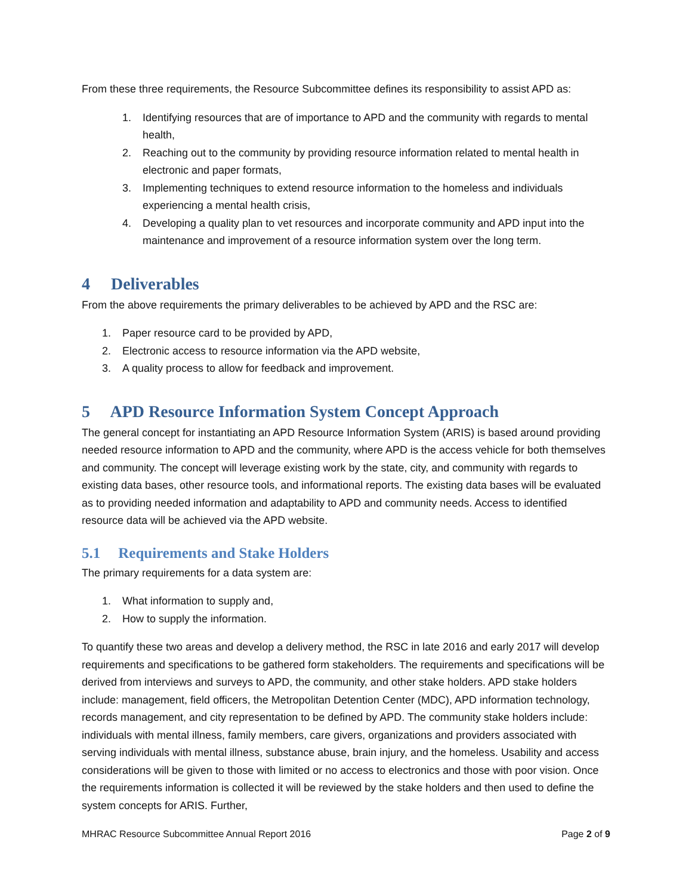From these three requirements, the Resource Subcommittee defines its responsibility to assist APD as:
1. Identifying resources that are of importance to APD and the community with regards to mental health,
2. Reaching out to the community by providing resource information related to mental health in electronic and paper formats,
3. Implementing techniques to extend resource information to the homeless and individuals experiencing a mental health crisis,
4. Developing a quality plan to vet resources and incorporate community and APD input into the maintenance and improvement of a resource information system over the long term.
4 Deliverables
From the above requirements the primary deliverables to be achieved by APD and the RSC are:
1. Paper resource card to be provided by APD,
2. Electronic access to resource information via the APD website,
3. A quality process to allow for feedback and improvement.
5 APD Resource Information System Concept Approach
The general concept for instantiating an APD Resource Information System (ARIS) is based around providing needed resource information to APD and the community, where APD is the access vehicle for both themselves and community. The concept will leverage existing work by the state, city, and community with regards to existing data bases, other resource tools, and informational reports. The existing data bases will be evaluated as to providing needed information and adaptability to APD and community needs. Access to identified resource data will be achieved via the APD website.
5.1 Requirements and Stake Holders
The primary requirements for a data system are:
1. What information to supply and,
2. How to supply the information.
To quantify these two areas and develop a delivery method, the RSC in late 2016 and early 2017 will develop requirements and specifications to be gathered form stakeholders. The requirements and specifications will be derived from interviews and surveys to APD, the community, and other stake holders. APD stake holders include: management, field officers, the Metropolitan Detention Center (MDC), APD information technology, records management, and city representation to be defined by APD. The community stake holders include: individuals with mental illness, family members, care givers, organizations and providers associated with serving individuals with mental illness, substance abuse, brain injury, and the homeless. Usability and access considerations will be given to those with limited or no access to electronics and those with poor vision. Once the requirements information is collected it will be reviewed by the stake holders and then used to define the system concepts for ARIS. Further,
MHRAC Resource Subcommittee Annual Report 2016 Page 2 of 9